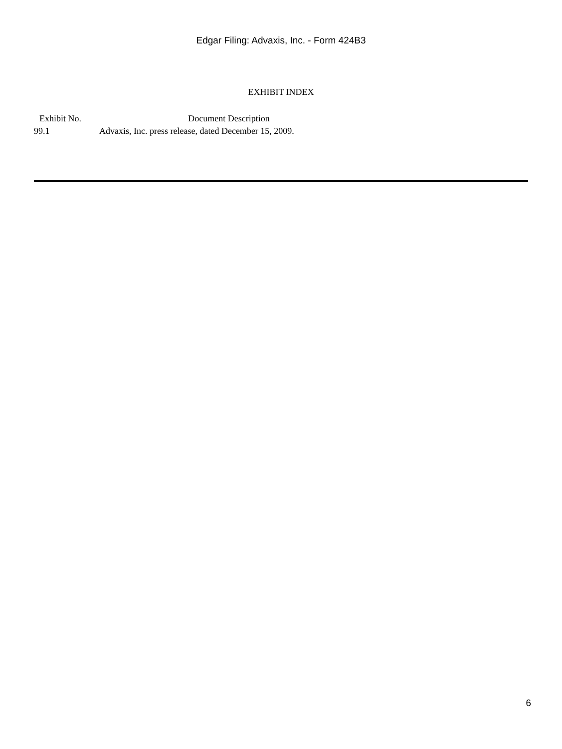Edgar Filing: Advaxis, Inc. - Form 424B3
EXHIBIT INDEX
| Exhibit No. | Document Description |
| --- | --- |
| 99.1 | Advaxis, Inc. press release, dated December 15, 2009. |
6